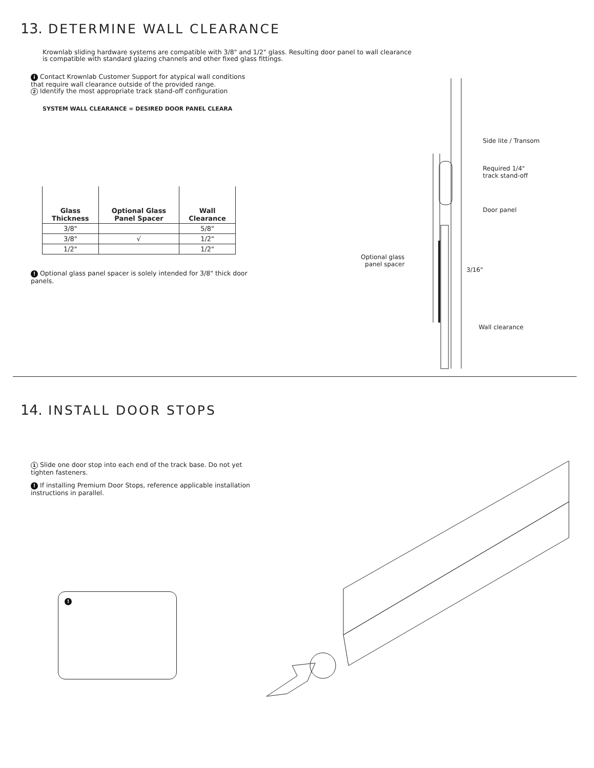13. DETERMINE WALL CLEARANCE
Krownlab sliding hardware systems are compatible with 3/8" and 1/2" glass. Resulting door panel to wall clearance is compatible with standard glazing channels and other fixed glass fittings.
i Contact Krownlab Customer Support for atypical wall conditions that require wall clearance outside of the provided range.
2 Identify the most appropriate track stand-off configuration
SYSTEM WALL CLEARANCE = DESIRED DOOR PANEL CLEARA
| Glass Thickness | Optional Glass Panel Spacer | Wall Clearance |
| --- | --- | --- |
| 3/8" | | 5/8" |
| 3/8" | √ | 1/2" |
| 1/2" | | 1/2" |
! Optional glass panel spacer is solely intended for 3/8" thick door panels.
Side lite / Transom
Required 1/4"
track stand-off
Door panel
Optional glass
panel spacer
3/16"
Wall clearance
14. INSTALL DOOR STOPS
1 Slide one door stop into each end of the track base. Do not yet tighten fasteners.
! If installing Premium Door Stops, reference applicable installation instructions in parallel.
!